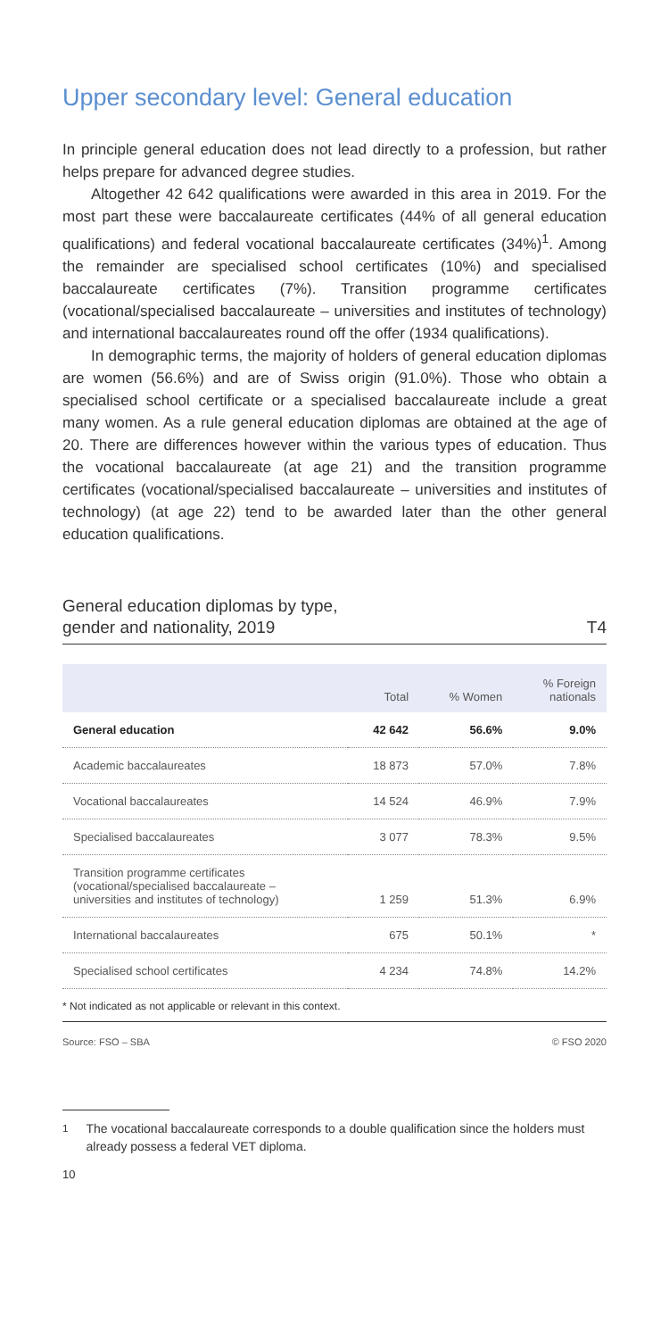Upper secondary level: General education
In principle general education does not lead directly to a profession, but rather helps prepare for advanced degree studies.
Altogether 42 642 qualifications were awarded in this area in 2019. For the most part these were baccalaureate certificates (44% of all general education qualifications) and federal vocational baccalaureate certificates (34%)<sup>1</sup>. Among the remainder are specialised school certificates (10%) and specialised baccalaureate certificates (7%). Transition programme certificates (vocational/specialised baccalaureate – universities and institutes of technology) and international baccalaureates round off the offer (1934 qualifications).
In demographic terms, the majority of holders of general education diplomas are women (56.6%) and are of Swiss origin (91.0%). Those who obtain a specialised school certificate or a specialised baccalaureate include a great many women. As a rule general education diplomas are obtained at the age of 20. There are differences however within the various types of education. Thus the vocational baccalaureate (at age 21) and the transition programme certificates (vocational/specialised baccalaureate – universities and institutes of technology) (at age 22) tend to be awarded later than the other general education qualifications.
General education diplomas by type,
gender and nationality, 2019
T4
| | Total | % Women | % Foreign nationals |
| --- | --- | --- | --- |
| General education | 42 642 | 56.6% | 9.0% |
| Academic baccalaureates | 18 873 | 57.0% | 7.8% |
| Vocational baccalaureates | 14 524 | 46.9% | 7.9% |
| Specialised baccalaureates | 3 077 | 78.3% | 9.5% |
| Transition programme certificates (vocational/specialised baccalaureate – universities and institutes of technology) | 1 259 | 51.3% | 6.9% |
| International baccalaureates | 675 | 50.1% | * |
| Specialised school certificates | 4 234 | 74.8% | 14.2% |
* Not indicated as not applicable or relevant in this context.
Source: FSO – SBA © FSO 2020
<sup>1</sup> The vocational baccalaureate corresponds to a double qualification since the holders must already possess a federal VET diploma.
10